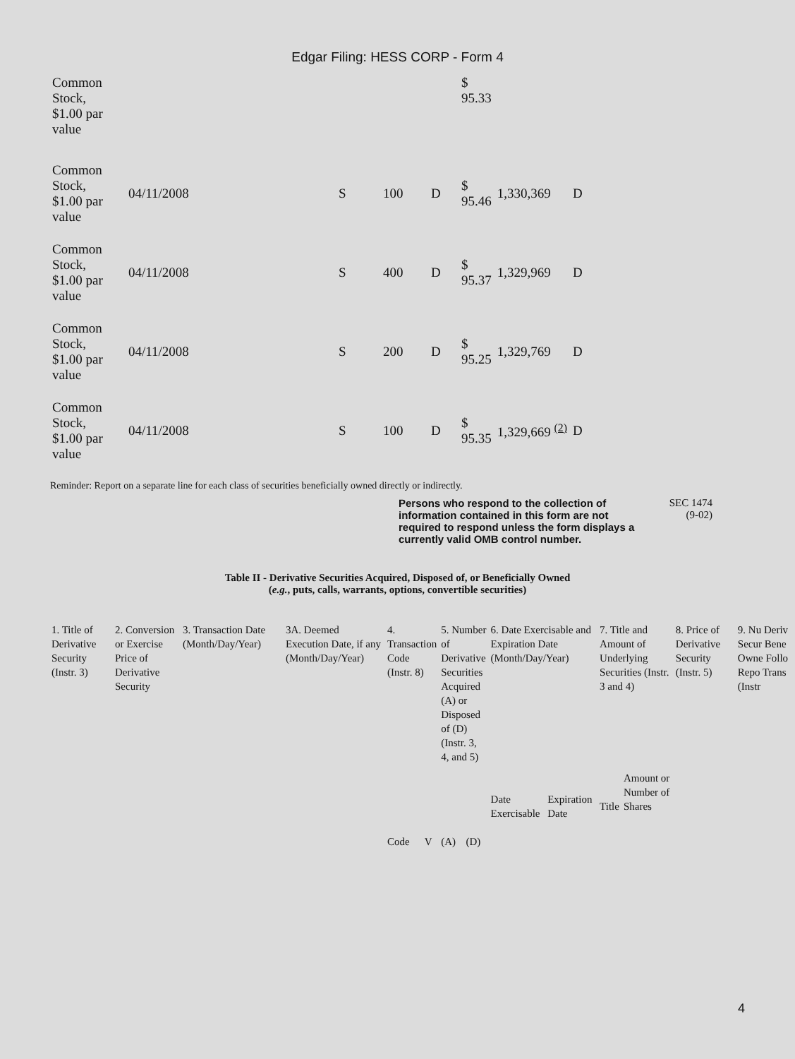Edgar Filing: HESS CORP - Form 4
| Common Stock, $1.00 par value | | | | | $ 95.33 | | |
| Common Stock, $1.00 par value | 04/11/2008 | S | 100 | D | $ 95.46 | 1,330,369 | D |
| Common Stock, $1.00 par value | 04/11/2008 | S | 400 | D | $ 95.37 | 1,329,969 | D |
| Common Stock, $1.00 par value | 04/11/2008 | S | 200 | D | $ 95.25 | 1,329,769 | D |
| Common Stock, $1.00 par value | 04/11/2008 | S | 100 | D | $ 95.35 | 1,329,669 <sup>(2)</sup> | D |
Reminder: Report on a separate line for each class of securities beneficially owned directly or indirectly.
Persons who respond to the collection of information contained in this form are not required to respond unless the form displays a currently valid OMB control number.
SEC 1474
(9-02)
Table II - Derivative Securities Acquired, Disposed of, or Beneficially Owned
(e.g., puts, calls, warrants, options, convertible securities)
| 1. Title of Derivative Security (Instr. 3) | 2. Conversion or Exercise Price of Derivative Security | 3. Transaction Date (Month/Day/Year) | 3A. Deemed Execution Date, if any (Month/Day/Year) | 4. Transaction Code (Instr. 8) | | 5. Number of Derivative Securities Acquired (A) or Disposed of (D) (Instr. 3, 4, and 5) | | 6. Date Exercisable and Expiration Date (Month/Day/Year) | | 7. Title and Amount of Underlying Securities (Instr. 3 and 4) | | 8. Price of Derivative Security (Instr. 5) | 9. Nu Deriv Secur Bene Owne Follo Repo Trans (Instr |
| | | | | Code | V | (A) | (D) | Date Exercisable | Expiration Date | Title | Amount or Number of Shares | | |
4